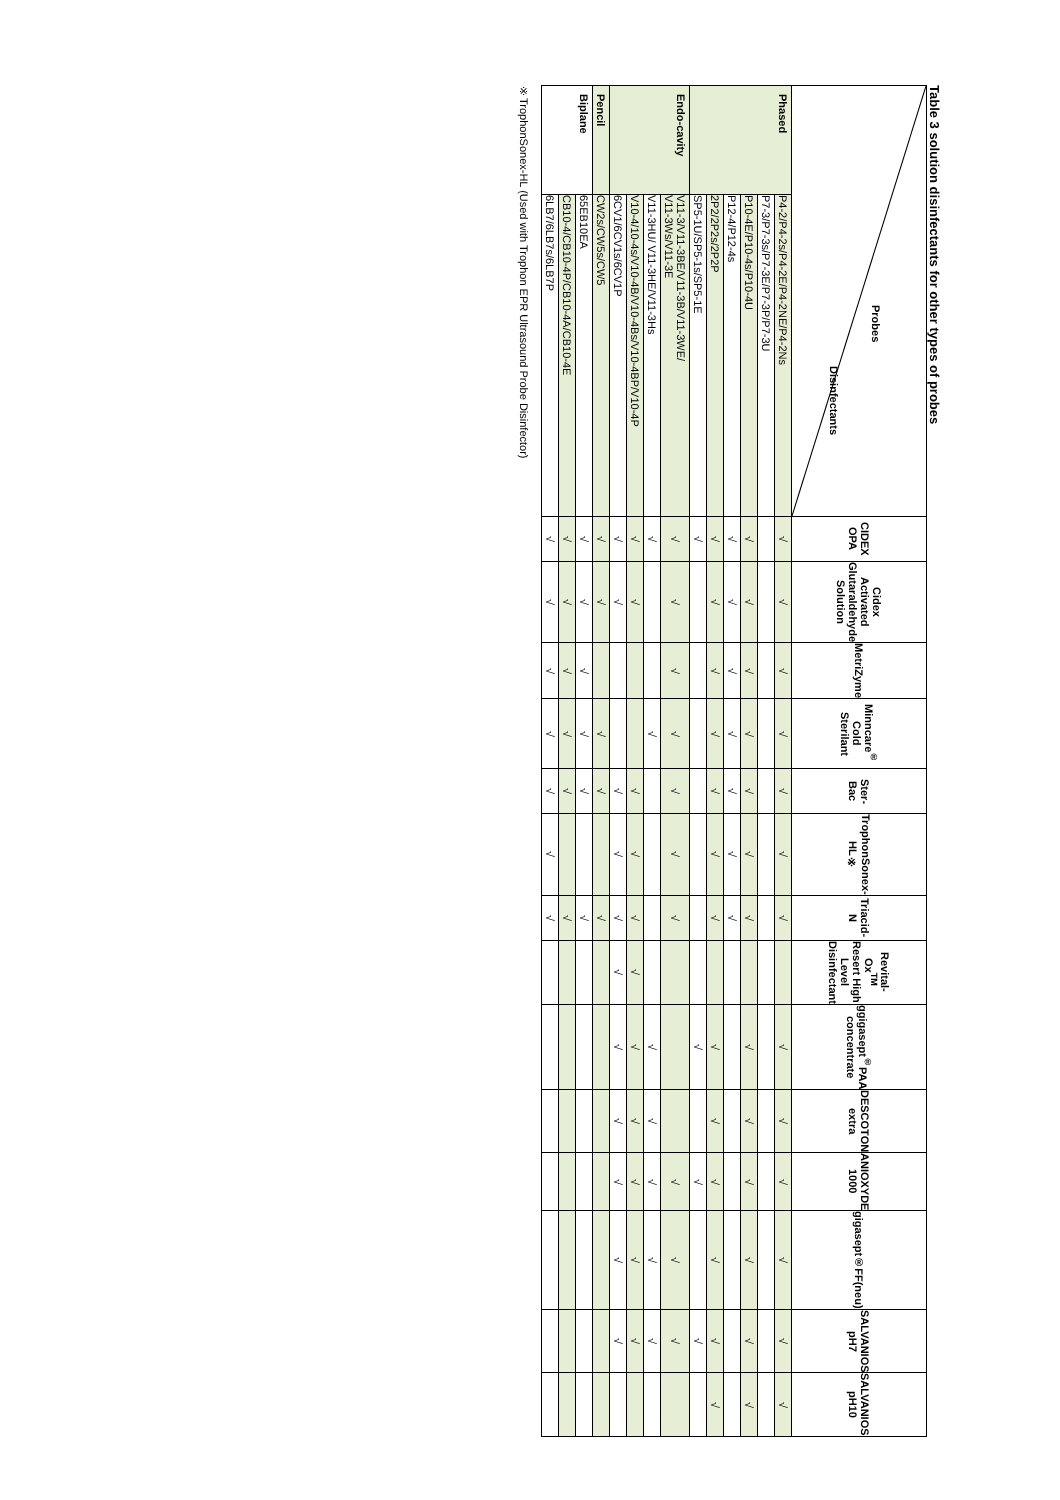Table 3 solution disinfectants for other types of probes
| Probes Disinfectants | | CIDEX OPA | Cidex Activated Glutaraldehyde Solution | MetriZyme | Minncare<sup>®</sup> Cold Sterilant | Ster-Bac | TrophonSonex-HL※ | Triacid-N | Revital-Ox<sup>TM</sup> Resert High Level Disinfectant | ggigasept<sup>®</sup>PAA concentrate | DESCOTON extra | ANIOXYDE 1000 | gigasept®FF(neu) | SALVANIOS pH7 | SALVANIOS pH10 |
| --- | --- | --- | --- | --- | --- | --- | --- | --- | --- | --- | --- | --- | --- | --- | --- |
| Phased | P4-2/P4-2s/P4-2E/P4-2NE/P4-2Ns | √ | √ | √ | √ | √ | √ | √ | | √ | √ | √ | √ | √ | √ |
| | P7-3/P7-3s/P7-3E/P7-3P/P7-3U | | | | | | | | | | | | | | |
| | P10-4E/P10-4s/P10-4U | √ | √ | √ | √ | √ | √ | √ | | √ | √ | √ | √ | √ | √ |
| | P12-4/P12-4s | √ | √ | √ | √ | √ | √ | √ | | | | | | | |
| | 2P2/2P2s/2P2P | √ | √ | √ | √ | √ | √ | √ | | √ | √ | √ | √ | √ | √ |
| | SP5-1U/SP5-1s/SP5-1E | √ | | | | | | | | √ | | √ | | √ | |
| Endo-cavity | V11-3/V11-3BE/V11-3B/V11-3WE/ V11-3Ws/V11-3E | √ | √ | √ | √ | √ | √ | √ | | | | √ | √ | √ | |
| | V11-3HU/ V11-3HE/V11-3Hs | √ | | | √ | | | | | √ | √ | √ | √ | √ | |
| | V10-4/10-4s/V10-4B/V10-4Bs/V10-4BP/V10-4P | √ | √ | | | √ | √ | √ | √ | √ | √ | √ | √ | √ | |
| | 6CV1/6CV1s/6CV1P | √ | √ | | | √ | √ | √ | √ | √ | √ | √ | √ | √ | |
| Pencil | CW2s/CW5s/CW5 | √ | √ | | √ | √ | | √ | | | | | | | |
| Biplane | 65EB10EA | √ | √ | √ | √ | √ | | √ | | | | | | | |
| | CB10-4/CB10-4P/CB10-4A/CB10-4E | √ | √ | √ | √ | √ | | √ | | | | | | | |
| | 6LB7/6LB7s/6LB7P | √ | √ | √ | √ | √ | √ | √ | | | | | | | |
※TrophonSonex-HL (Used with Trophon EPR Ultrasound Probe Disinfector)